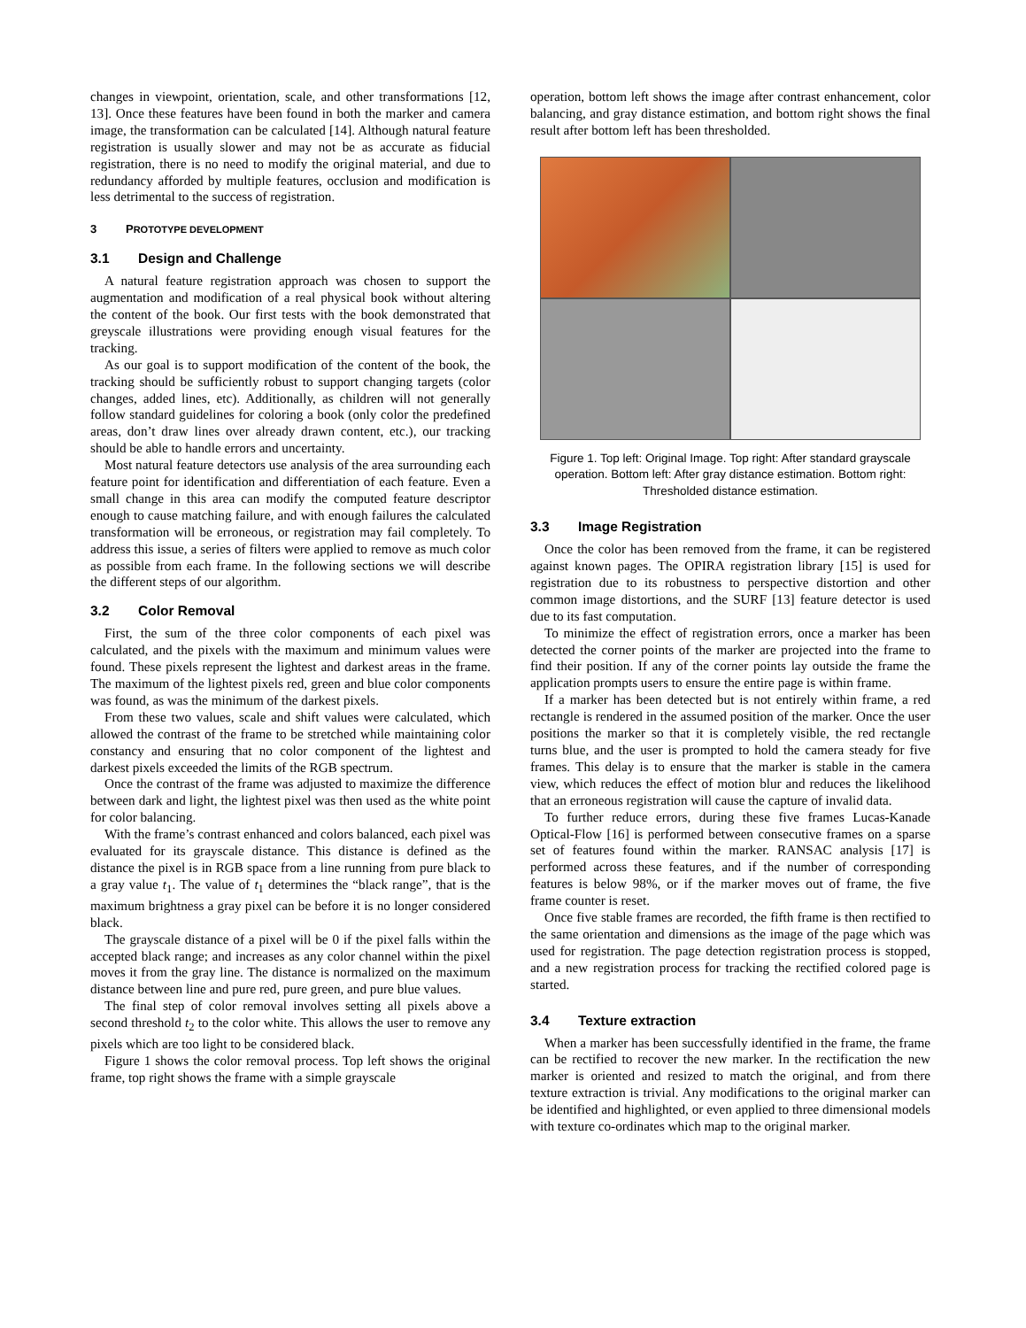changes in viewpoint, orientation, scale, and other transformations [12, 13]. Once these features have been found in both the marker and camera image, the transformation can be calculated [14]. Although natural feature registration is usually slower and may not be as accurate as fiducial registration, there is no need to modify the original material, and due to redundancy afforded by multiple features, occlusion and modification is less detrimental to the success of registration.
3 PROTOTYPE DEVELOPMENT
3.1 Design and Challenge
A natural feature registration approach was chosen to support the augmentation and modification of a real physical book without altering the content of the book. Our first tests with the book demonstrated that greyscale illustrations were providing enough visual features for the tracking.
As our goal is to support modification of the content of the book, the tracking should be sufficiently robust to support changing targets (color changes, added lines, etc). Additionally, as children will not generally follow standard guidelines for coloring a book (only color the predefined areas, don’t draw lines over already drawn content, etc.), our tracking should be able to handle errors and uncertainty.
Most natural feature detectors use analysis of the area surrounding each feature point for identification and differentiation of each feature. Even a small change in this area can modify the computed feature descriptor enough to cause matching failure, and with enough failures the calculated transformation will be erroneous, or registration may fail completely. To address this issue, a series of filters were applied to remove as much color as possible from each frame. In the following sections we will describe the different steps of our algorithm.
3.2 Color Removal
First, the sum of the three color components of each pixel was calculated, and the pixels with the maximum and minimum values were found. These pixels represent the lightest and darkest areas in the frame. The maximum of the lightest pixels red, green and blue color components was found, as was the minimum of the darkest pixels.
From these two values, scale and shift values were calculated, which allowed the contrast of the frame to be stretched while maintaining color constancy and ensuring that no color component of the lightest and darkest pixels exceeded the limits of the RGB spectrum.
Once the contrast of the frame was adjusted to maximize the difference between dark and light, the lightest pixel was then used as the white point for color balancing.
With the frame’s contrast enhanced and colors balanced, each pixel was evaluated for its grayscale distance. This distance is defined as the distance the pixel is in RGB space from a line running from pure black to a gray value t<sub>1</sub>. The value of t<sub>1</sub> determines the “black range”, that is the maximum brightness a gray pixel can be before it is no longer considered black.
The grayscale distance of a pixel will be 0 if the pixel falls within the accepted black range; and increases as any color channel within the pixel moves it from the gray line. The distance is normalized on the maximum distance between line and pure red, pure green, and pure blue values.
The final step of color removal involves setting all pixels above a second threshold t<sub>2</sub> to the color white. This allows the user to remove any pixels which are too light to be considered black.
Figure 1 shows the color removal process. Top left shows the original frame, top right shows the frame with a simple grayscale
operation, bottom left shows the image after contrast enhancement, color balancing, and gray distance estimation, and bottom right shows the final result after bottom left has been thresholded.
Figure 1. Top left: Original Image. Top right: After standard grayscale operation. Bottom left: After gray distance estimation. Bottom right: Thresholded distance estimation.
3.3 Image Registration
Once the color has been removed from the frame, it can be registered against known pages. The OPIRA registration library [15] is used for registration due to its robustness to perspective distortion and other common image distortions, and the SURF [13] feature detector is used due to its fast computation.
To minimize the effect of registration errors, once a marker has been detected the corner points of the marker are projected into the frame to find their position. If any of the corner points lay outside the frame the application prompts users to ensure the entire page is within frame.
If a marker has been detected but is not entirely within frame, a red rectangle is rendered in the assumed position of the marker. Once the user positions the marker so that it is completely visible, the red rectangle turns blue, and the user is prompted to hold the camera steady for five frames. This delay is to ensure that the marker is stable in the camera view, which reduces the effect of motion blur and reduces the likelihood that an erroneous registration will cause the capture of invalid data.
To further reduce errors, during these five frames Lucas-Kanade Optical-Flow [16] is performed between consecutive frames on a sparse set of features found within the marker. RANSAC analysis [17] is performed across these features, and if the number of corresponding features is below 98%, or if the marker moves out of frame, the five frame counter is reset.
Once five stable frames are recorded, the fifth frame is then rectified to the same orientation and dimensions as the image of the page which was used for registration. The page detection registration process is stopped, and a new registration process for tracking the rectified colored page is started.
3.4 Texture extraction
When a marker has been successfully identified in the frame, the frame can be rectified to recover the new marker. In the rectification the new marker is oriented and resized to match the original, and from there texture extraction is trivial. Any modifications to the original marker can be identified and highlighted, or even applied to three dimensional models with texture co-ordinates which map to the original marker.